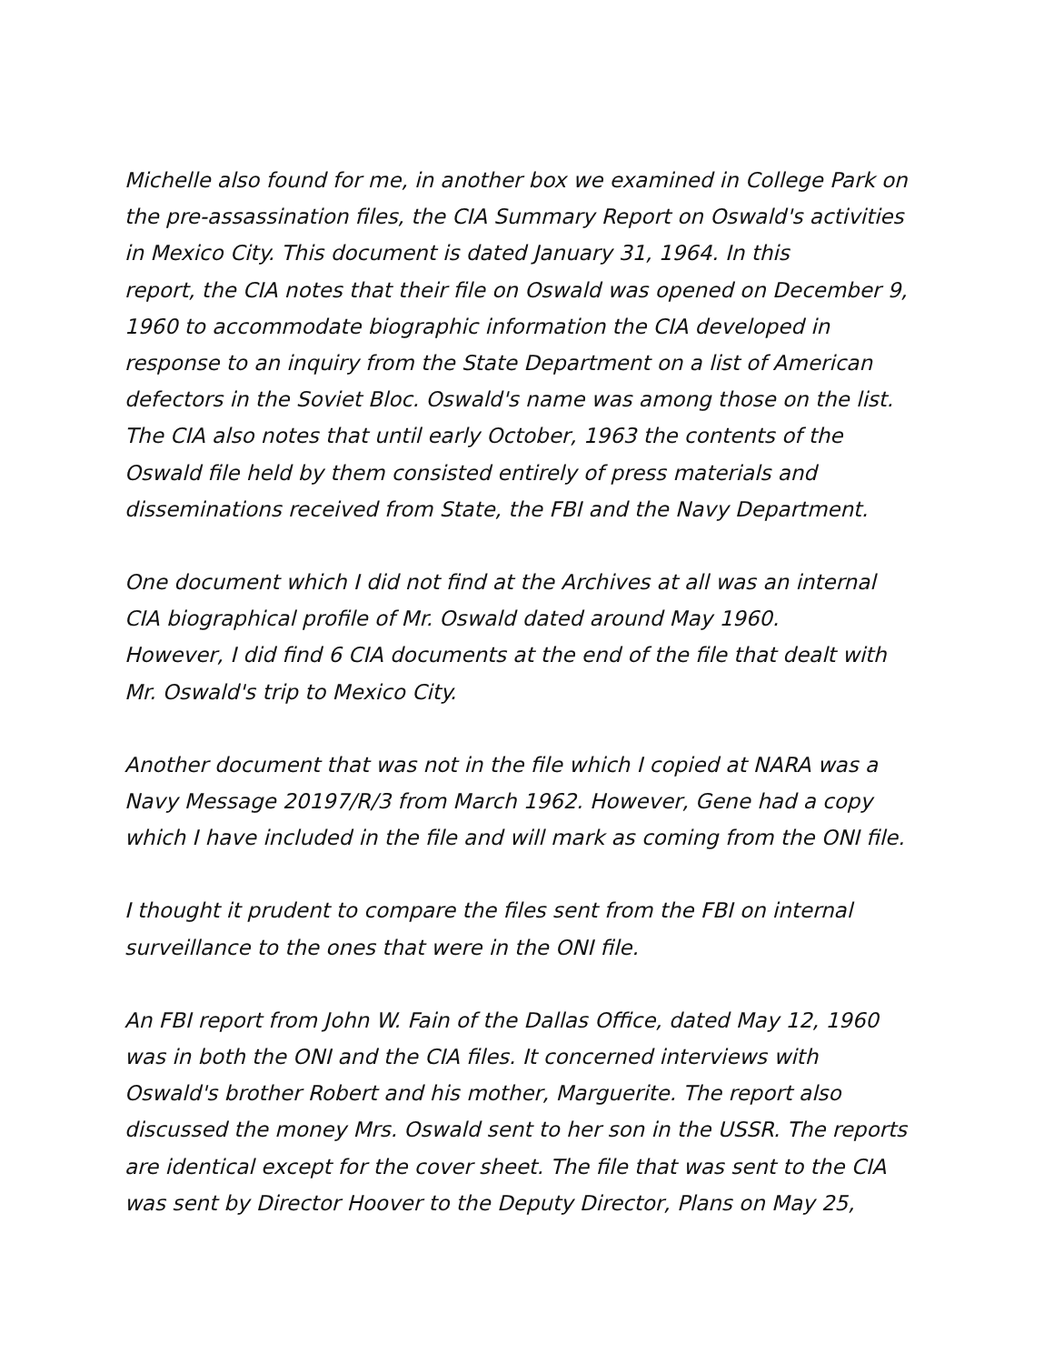Michelle also found for me, in another box we examined in College Park on the pre-assassination files, the CIA Summary Report on Oswald's activities in Mexico City. This document is dated January 31, 1964. In this report, the CIA notes that their file on Oswald was opened on December 9, 1960 to accommodate biographic information the CIA developed in response to an inquiry from the State Department on a list of American defectors in the Soviet Bloc. Oswald's name was among those on the list. The CIA also notes that until early October, 1963 the contents of the Oswald file held by them consisted entirely of press materials and disseminations received from State, the FBI and the Navy Department.
One document which I did not find at the Archives at all was an internal CIA biographical profile of Mr. Oswald dated around May 1960. However, I did find 6 CIA documents at the end of the file that dealt with Mr. Oswald's trip to Mexico City.
Another document that was not in the file which I copied at NARA was a Navy Message 20197/R/3 from March 1962. However, Gene had a copy which I have included in the file and will mark as coming from the ONI file.
I thought it prudent to compare the files sent from the FBI on internal surveillance to the ones that were in the ONI file.
An FBI report from John W. Fain of the Dallas Office, dated May 12, 1960 was in both the ONI and the CIA files. It concerned interviews with Oswald's brother Robert and his mother, Marguerite. The report also discussed the money Mrs. Oswald sent to her son in the USSR. The reports are identical except for the cover sheet. The file that was sent to the CIA was sent by Director Hoover to the Deputy Director, Plans on May 25,